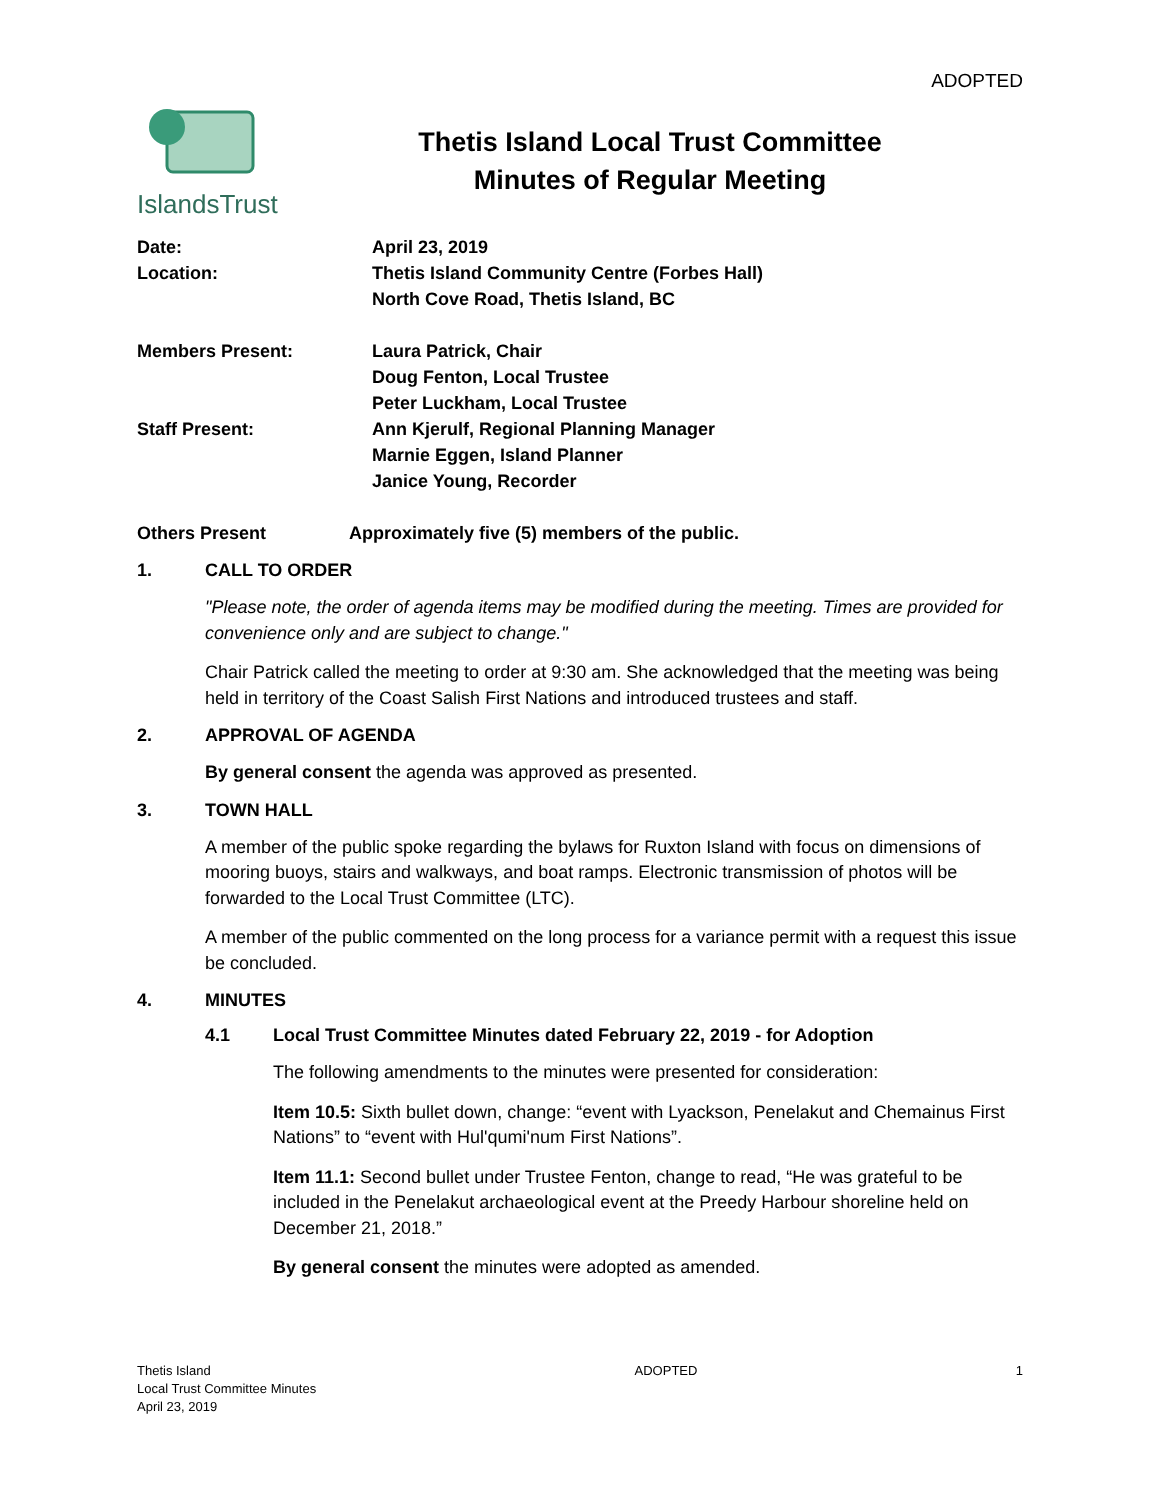ADOPTED
IslandsTrust
Thetis Island Local Trust Committee
Minutes of Regular Meeting
Date: April 23, 2019
Location: Thetis Island Community Centre (Forbes Hall)
North Cove Road, Thetis Island, BC
Members Present: Laura Patrick, Chair
Doug Fenton, Local Trustee
Peter Luckham, Local Trustee
Staff Present: Ann Kjerulf, Regional Planning Manager
Marnie Eggen, Island Planner
Janice Young, Recorder
Others Present Approximately five (5) members of the public.
1. CALL TO ORDER
"Please note, the order of agenda items may be modified during the meeting. Times are provided for convenience only and are subject to change."
Chair Patrick called the meeting to order at 9:30 am. She acknowledged that the meeting was being held in territory of the Coast Salish First Nations and introduced trustees and staff.
2. APPROVAL OF AGENDA
By general consent the agenda was approved as presented.
3. TOWN HALL
A member of the public spoke regarding the bylaws for Ruxton Island with focus on dimensions of mooring buoys, stairs and walkways, and boat ramps. Electronic transmission of photos will be forwarded to the Local Trust Committee (LTC).
A member of the public commented on the long process for a variance permit with a request this issue be concluded.
4. MINUTES
4.1 Local Trust Committee Minutes dated February 22, 2019 - for Adoption
The following amendments to the minutes were presented for consideration:
Item 10.5: Sixth bullet down, change: “event with Lyackson, Penelakut and Chemainus First Nations” to “event with Hul'qumi'num First Nations”.
Item 11.1: Second bullet under Trustee Fenton, change to read, “He was grateful to be included in the Penelakut archaeological event at the Preedy Harbour shoreline held on December 21, 2018.”
By general consent the minutes were adopted as amended.
Thetis Island
Local Trust Committee Minutes
April 23, 2019
ADOPTED 1